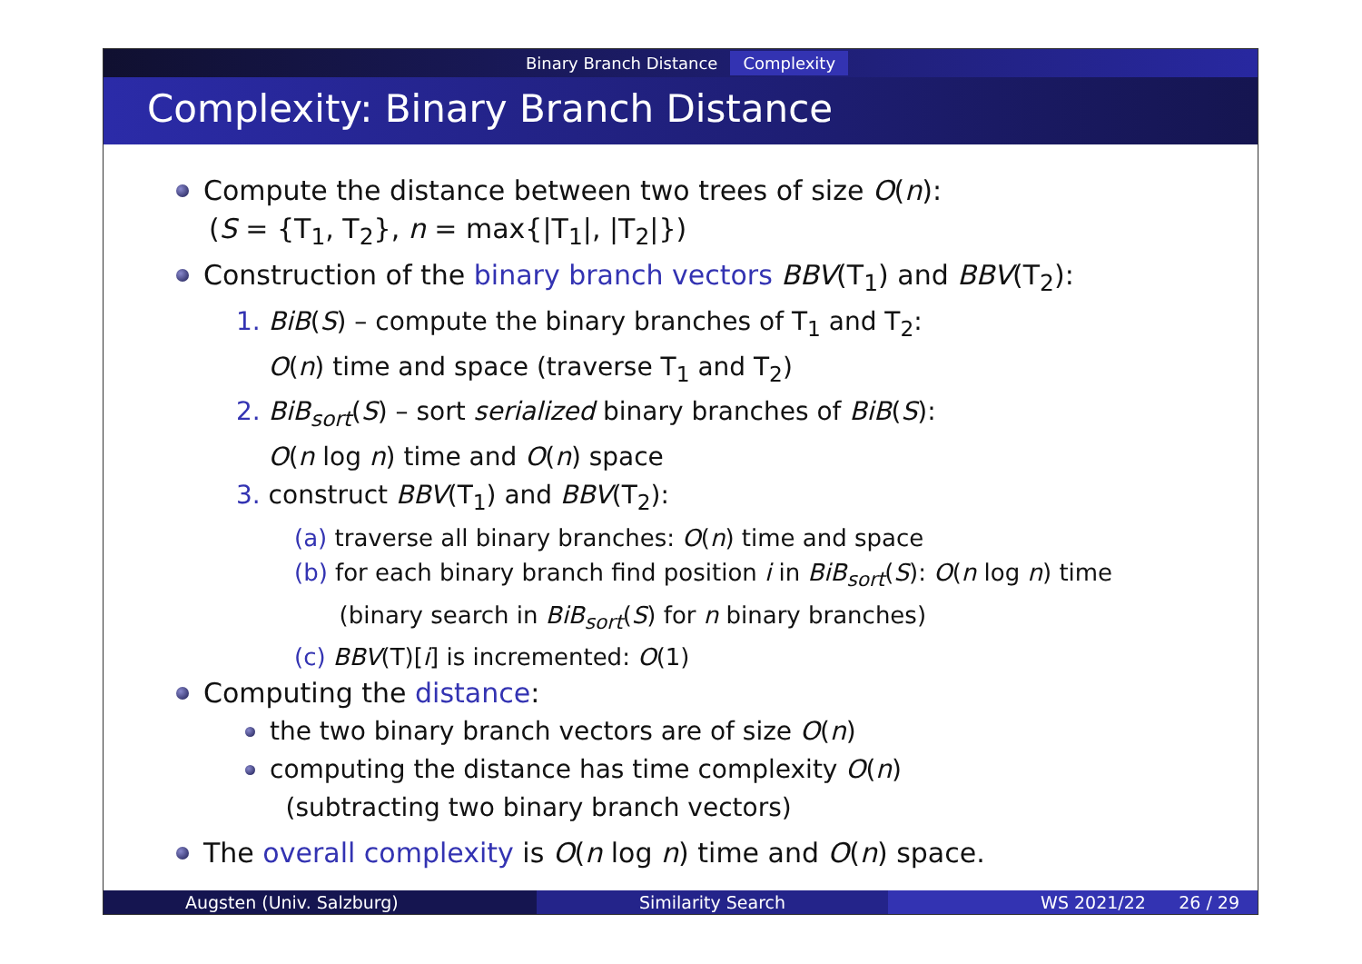Binary Branch Distance Complexity
Complexity: Binary Branch Distance
Compute the distance between two trees of size O(n):
(S = {T<sub>1</sub>, T<sub>2</sub>}, n = max{|T<sub>1</sub>|, |T<sub>2</sub>|})
Construction of the binary branch vectors BBV(T<sub>1</sub>) and BBV(T<sub>2</sub>):
1. BiB(S) – compute the binary branches of T<sub>1</sub> and T<sub>2</sub>:
O(n) time and space (traverse T<sub>1</sub> and T<sub>2</sub>)
2. BiB<sub>sort</sub>(S) – sort serialized binary branches of BiB(S):
O(n log n) time and O(n) space
3. construct BBV(T<sub>1</sub>) and BBV(T<sub>2</sub>):
(a) traverse all binary branches: O(n) time and space
(b) for each binary branch find position i in BiB<sub>sort</sub>(S): O(n log n) time
(binary search in BiB<sub>sort</sub>(S) for n binary branches)
(c) BBV(T)[i] is incremented: O(1)
Computing the distance:
the two binary branch vectors are of size O(n)
computing the distance has time complexity O(n)
(subtracting two binary branch vectors)
The overall complexity is O(n log n) time and O(n) space.
Augsten (Univ. Salzburg) Similarity Search WS 2021/22 26 / 29